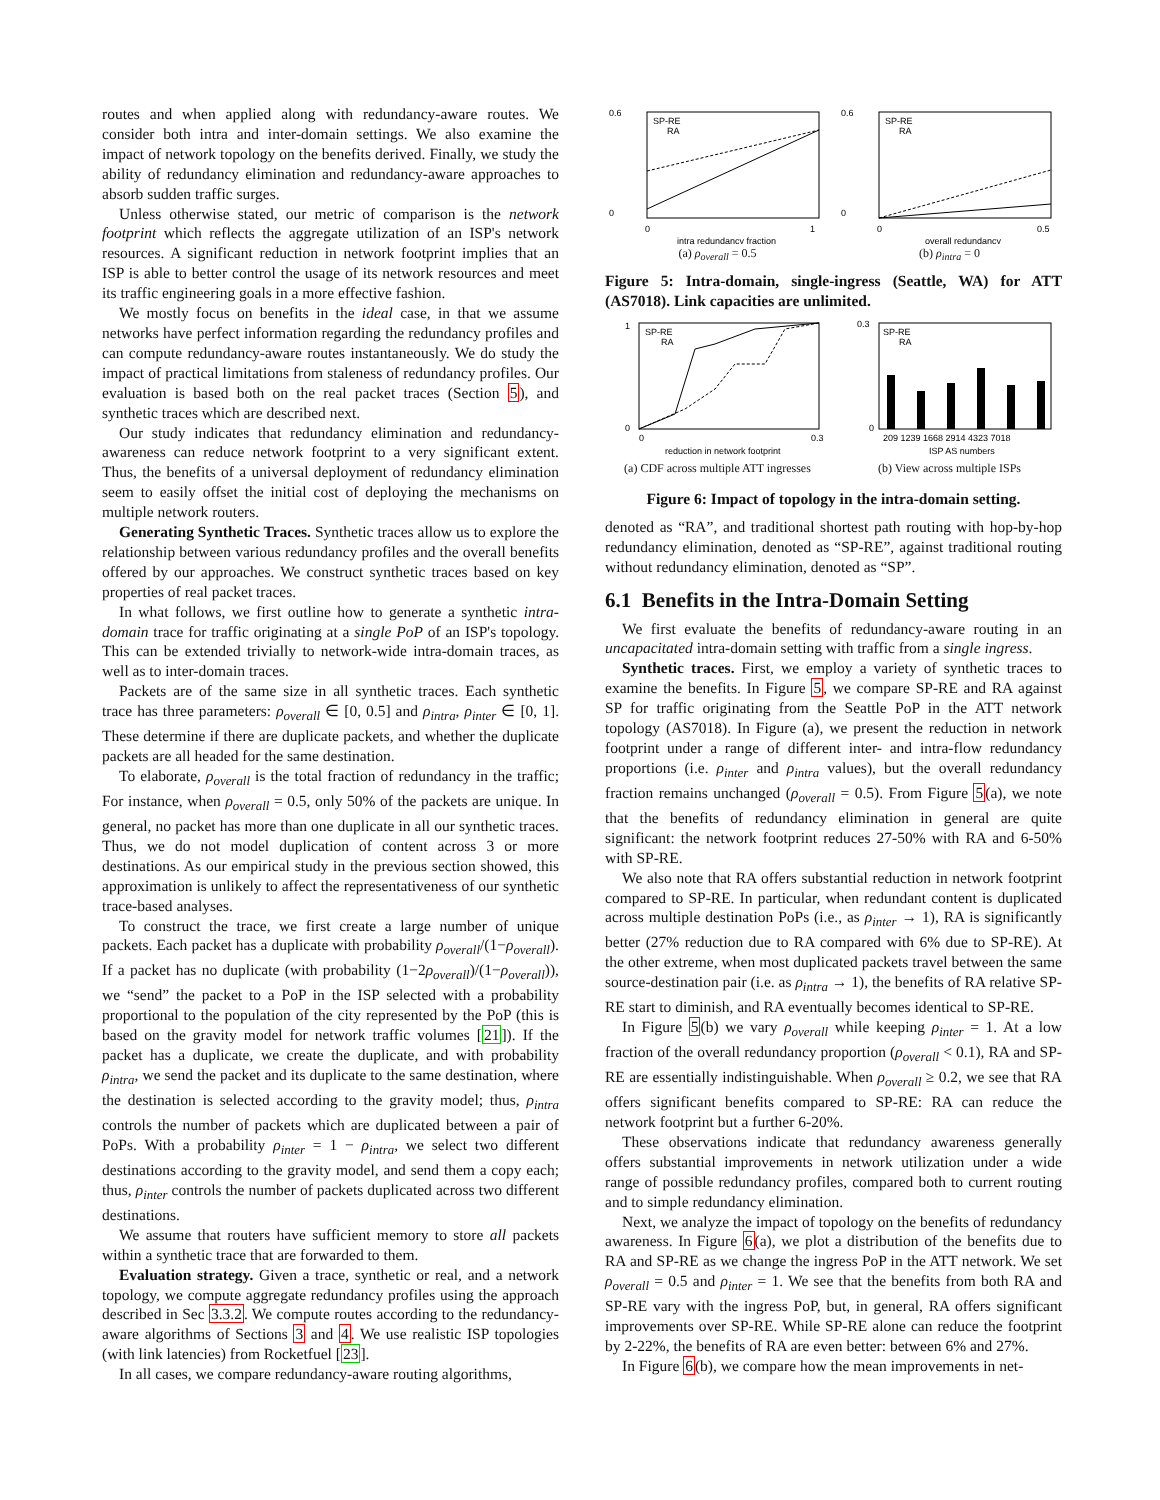routes and when applied along with redundancy-aware routes. We consider both intra and inter-domain settings. We also examine the impact of network topology on the benefits derived. Finally, we study the ability of redundancy elimination and redundancy-aware approaches to absorb sudden traffic surges.
Unless otherwise stated, our metric of comparison is the network footprint which reflects the aggregate utilization of an ISP's network resources. A significant reduction in network footprint implies that an ISP is able to better control the usage of its network resources and meet its traffic engineering goals in a more effective fashion.
We mostly focus on benefits in the ideal case, in that we assume networks have perfect information regarding the redundancy profiles and can compute redundancy-aware routes instantaneously. We do study the impact of practical limitations from staleness of redundancy profiles. Our evaluation is based both on the real packet traces (Section 5), and synthetic traces which are described next.
Our study indicates that redundancy elimination and redundancy-awareness can reduce network footprint to a very significant extent. Thus, the benefits of a universal deployment of redundancy elimination seem to easily offset the initial cost of deploying the mechanisms on multiple network routers.
Generating Synthetic Traces. Synthetic traces allow us to explore the relationship between various redundancy profiles and the overall benefits offered by our approaches. We construct synthetic traces based on key properties of real packet traces.
In what follows, we first outline how to generate a synthetic intra-domain trace for traffic originating at a single PoP of an ISP's topology. This can be extended trivially to network-wide intra-domain traces, as well as to inter-domain traces.
Packets are of the same size in all synthetic traces. Each synthetic trace has three parameters: ρ<sub>overall</sub> ∈ [0, 0.5] and ρ<sub>intra</sub>, ρ<sub>inter</sub> ∈ [0, 1]. These determine if there are duplicate packets, and whether the duplicate packets are all headed for the same destination.
To elaborate, ρ<sub>overall</sub> is the total fraction of redundancy in the traffic; For instance, when ρ<sub>overall</sub> = 0.5, only 50% of the packets are unique. In general, no packet has more than one duplicate in all our synthetic traces. Thus, we do not model duplication of content across 3 or more destinations. As our empirical study in the previous section showed, this approximation is unlikely to affect the representativeness of our synthetic trace-based analyses.
To construct the trace, we first create a large number of unique packets. Each packet has a duplicate with probability ρ<sub>overall</sub>/(1−ρ<sub>overall</sub>). If a packet has no duplicate (with probability (1−2ρ<sub>overall</sub>)/(1−ρ<sub>overall</sub>)), we “send” the packet to a PoP in the ISP selected with a probability proportional to the population of the city represented by the PoP (this is based on the gravity model for network traffic volumes [21]). If the packet has a duplicate, we create the duplicate, and with probability ρ<sub>intra</sub>, we send the packet and its duplicate to the same destination, where the destination is selected according to the gravity model; thus, ρ<sub>intra</sub> controls the number of packets which are duplicated between a pair of PoPs. With a probability ρ<sub>inter</sub> = 1 − ρ<sub>intra</sub>, we select two different destinations according to the gravity model, and send them a copy each; thus, ρ<sub>inter</sub> controls the number of packets duplicated across two different destinations.
We assume that routers have sufficient memory to store all packets within a synthetic trace that are forwarded to them.
Evaluation strategy. Given a trace, synthetic or real, and a network topology, we compute aggregate redundancy profiles using the approach described in Sec 3.3.2. We compute routes according to the redundancy-aware algorithms of Sections 3 and 4. We use realistic ISP topologies (with link latencies) from Rocketfuel [23].
In all cases, we compare redundancy-aware routing algorithms,
0.6
0
0
1
intra redundancy fraction
SP-RE
RA
(a) ρ<sub>overall</sub> = 0.5
0.6
0
0
0.5
overall redundancy
SP-RE
RA
(b) ρ<sub>intra</sub> = 0
Figure 5: Intra-domain, single-ingress (Seattle, WA) for ATT (AS7018). Link capacities are unlimited.
1
0
0
0.3
reduction in network footprint
SP-RE
RA
(a) CDF across multiple ATT ingresses
0.3
0
209 1239 1668 2914 4323 7018
ISP AS numbers
SP-RE
RA
(b) View across multiple ISPs
Figure 6: Impact of topology in the intra-domain setting.
denoted as “RA”, and traditional shortest path routing with hop-by-hop redundancy elimination, denoted as “SP-RE”, against traditional routing without redundancy elimination, denoted as “SP”.
6.1 Benefits in the Intra-Domain Setting
We first evaluate the benefits of redundancy-aware routing in an uncapacitated intra-domain setting with traffic from a single ingress.
Synthetic traces. First, we employ a variety of synthetic traces to examine the benefits. In Figure 5, we compare SP-RE and RA against SP for traffic originating from the Seattle PoP in the ATT network topology (AS7018). In Figure (a), we present the reduction in network footprint under a range of different inter- and intra-flow redundancy proportions (i.e. ρ<sub>inter</sub> and ρ<sub>intra</sub> values), but the overall redundancy fraction remains unchanged (ρ<sub>overall</sub> = 0.5). From Figure 5(a), we note that the benefits of redundancy elimination in general are quite significant: the network footprint reduces 27-50% with RA and 6-50% with SP-RE.
We also note that RA offers substantial reduction in network footprint compared to SP-RE. In particular, when redundant content is duplicated across multiple destination PoPs (i.e., as ρ<sub>inter</sub> → 1), RA is significantly better (27% reduction due to RA compared with 6% due to SP-RE). At the other extreme, when most duplicated packets travel between the same source-destination pair (i.e. as ρ<sub>intra</sub> → 1), the benefits of RA relative SP-RE start to diminish, and RA eventually becomes identical to SP-RE.
In Figure 5(b) we vary ρ<sub>overall</sub> while keeping ρ<sub>inter</sub> = 1. At a low fraction of the overall redundancy proportion (ρ<sub>overall</sub> < 0.1), RA and SP-RE are essentially indistinguishable. When ρ<sub>overall</sub> ≥ 0.2, we see that RA offers significant benefits compared to SP-RE: RA can reduce the network footprint but a further 6-20%.
These observations indicate that redundancy awareness generally offers substantial improvements in network utilization under a wide range of possible redundancy profiles, compared both to current routing and to simple redundancy elimination.
Next, we analyze the impact of topology on the benefits of redundancy awareness. In Figure 6(a), we plot a distribution of the benefits due to RA and SP-RE as we change the ingress PoP in the ATT network. We set ρ<sub>overall</sub> = 0.5 and ρ<sub>inter</sub> = 1. We see that the benefits from both RA and SP-RE vary with the ingress PoP, but, in general, RA offers significant improvements over SP-RE. While SP-RE alone can reduce the footprint by 2-22%, the benefits of RA are even better: between 6% and 27%.
In Figure 6(b), we compare how the mean improvements in net-